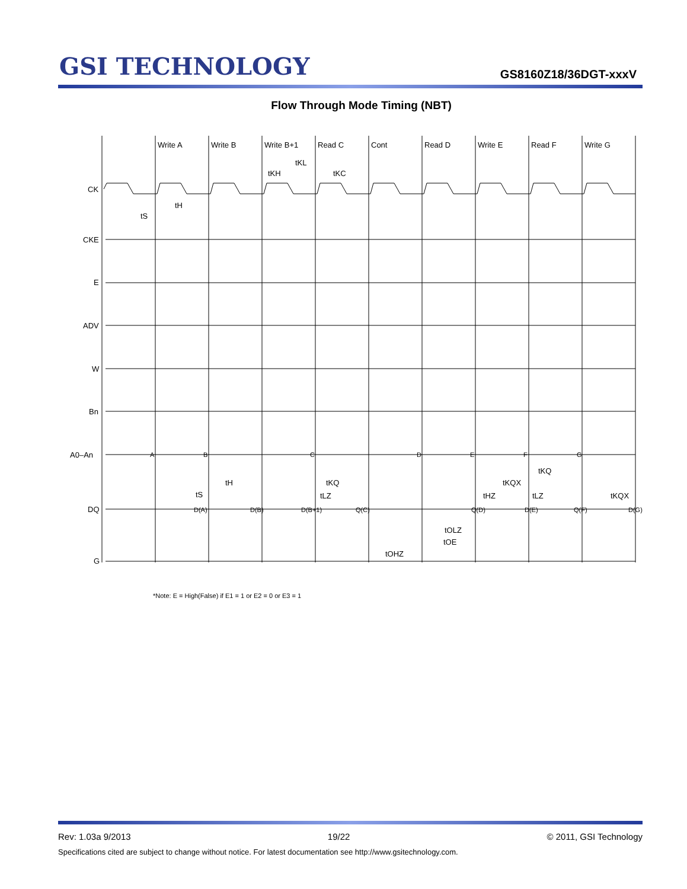GSI TECHNOLOGY
GS8160Z18/36DGT-xxxV
Flow Through Mode Timing (NBT)
Write A
Write B
Write B+1
Read C
Cont
Read D
Write E
Read F
Write G
tKL
tKH
tKC
CK
CKE
E
ADV
W
Bn
A0–An
DQ
G
tS
tH
A
B
C
D
E
F
G
D(A)
D(B)
D(B+1)
Q(C)
Q(D)
D(E)
Q(F)
D(G)
tS
tH
tKQ
tLZ
tHZ
tKQX
tLZ
tKQ
tKQX
tOLZ
tOE
tOHZ
*Note: E = High(False) if E1 = 1 or E2 = 0 or E3 = 1
Rev: 1.03a 9/2013 19/22 © 2011, GSI Technology
Specifications cited are subject to change without notice. For latest documentation see http://www.gsitechnology.com.